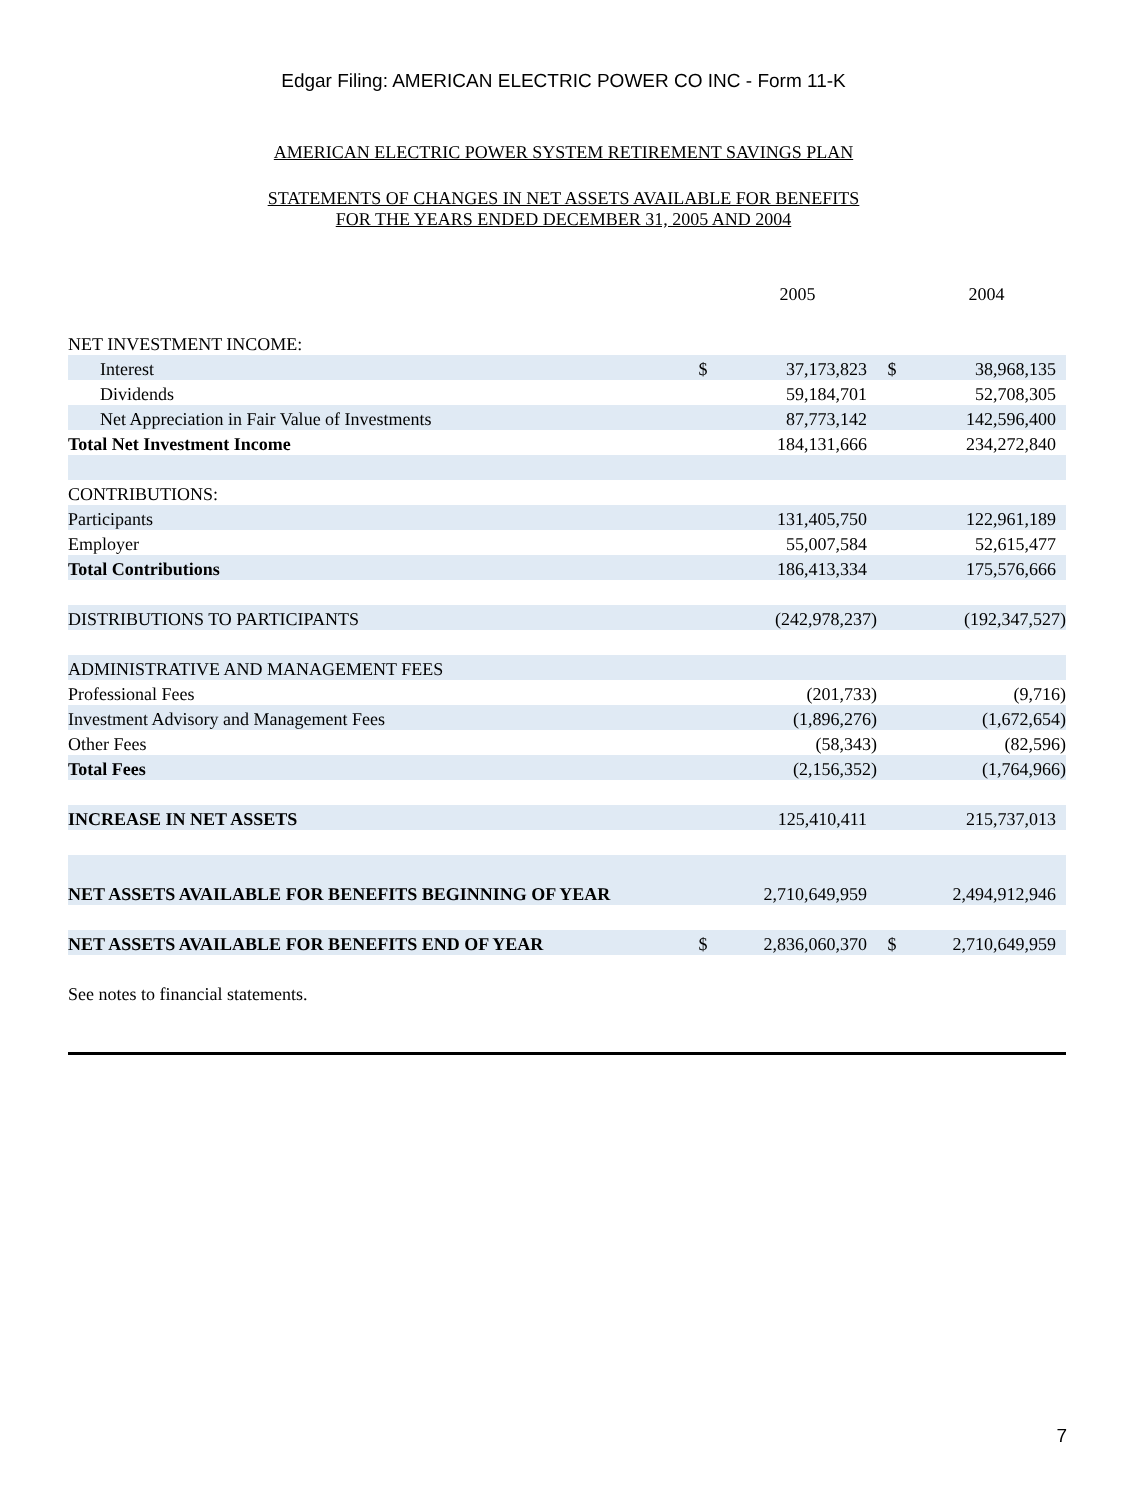Edgar Filing: AMERICAN ELECTRIC POWER CO INC - Form 11-K
AMERICAN ELECTRIC POWER SYSTEM RETIREMENT SAVINGS PLAN
STATEMENTS OF CHANGES IN NET ASSETS AVAILABLE FOR BENEFITS
FOR THE YEARS ENDED DECEMBER 31, 2005 AND 2004
| | | 2005 | | 2004 |
| NET INVESTMENT INCOME: | | | | |
| Interest | $ | 37,173,823 | $ | 38,968,135 |
| Dividends | | 59,184,701 | | 52,708,305 |
| Net Appreciation in Fair Value of Investments | | 87,773,142 | | 142,596,400 |
| Total Net Investment Income | | 184,131,666 | | 234,272,840 |
| CONTRIBUTIONS: | | | | |
| Participants | | 131,405,750 | | 122,961,189 |
| Employer | | 55,007,584 | | 52,615,477 |
| Total Contributions | | 186,413,334 | | 175,576,666 |
| DISTRIBUTIONS TO PARTICIPANTS | | (242,978,237) | | (192,347,527) |
| ADMINISTRATIVE AND MANAGEMENT FEES | | | | |
| Professional Fees | | (201,733) | | (9,716) |
| Investment Advisory and Management Fees | | (1,896,276) | | (1,672,654) |
| Other Fees | | (58,343) | | (82,596) |
| Total Fees | | (2,156,352) | | (1,764,966) |
| INCREASE IN NET ASSETS | | 125,410,411 | | 215,737,013 |
| NET ASSETS AVAILABLE FOR BENEFITS BEGINNING OF YEAR | | 2,710,649,959 | | 2,494,912,946 |
| NET ASSETS AVAILABLE FOR BENEFITS END OF YEAR | $ | 2,836,060,370 | $ | 2,710,649,959 |
| See notes to financial statements. | | | | |
7